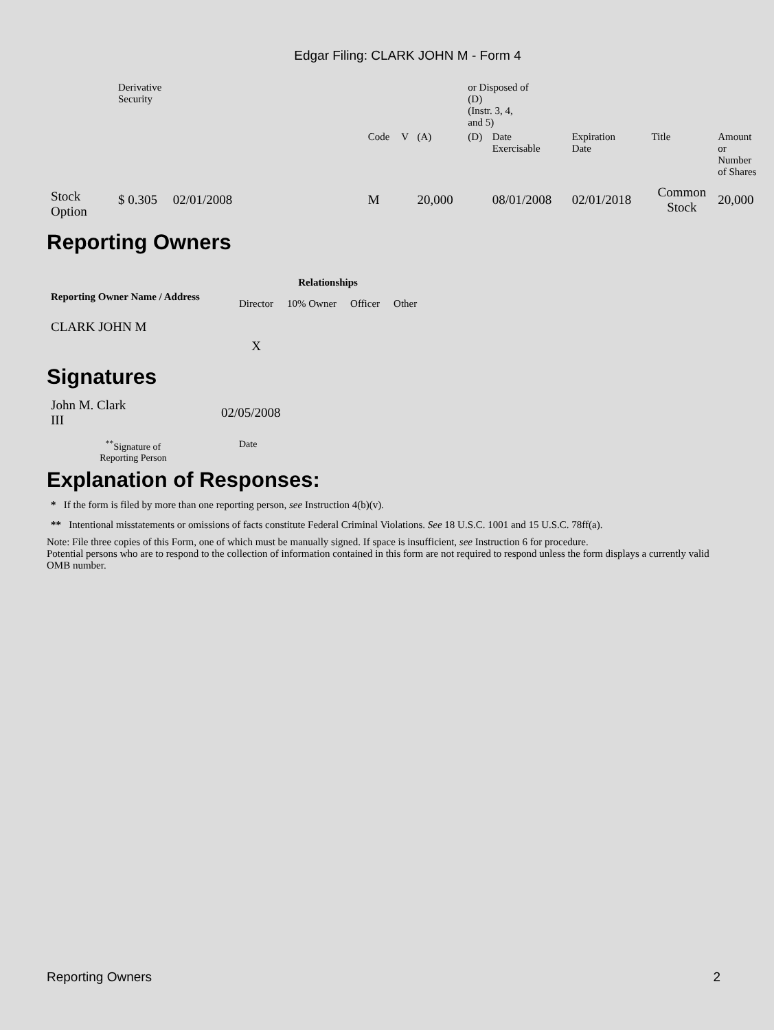Edgar Filing: CLARK JOHN M - Form 4
| | Derivative Security | | | | | | or Disposed of (D) (Instr. 3, 4, and 5) | | | | |
| | | | | Code | V | (A) | (D) | Date Exercisable | Expiration Date | Title | Amount or Number of Shares |
| Stock Option | $ 0.305 | 02/01/2008 | | M | | 20,000 | | 08/01/2008 | 02/01/2018 | Common Stock | 20,000 |
Reporting Owners
| Reporting Owner Name / Address | Relationships | | | |
| --- | --- | --- | --- | --- |
| | Director | 10% Owner | Officer | Other |
| CLARK JOHN M | X | | | |
Signatures
| John M. Clark III | 02/05/2008 |
| <sup>**</sup> Signature of Reporting Person | Date |
Explanation of Responses:
* If the form is filed by more than one reporting person, see Instruction 4(b)(v).
** Intentional misstatements or omissions of facts constitute Federal Criminal Violations. See 18 U.S.C. 1001 and 15 U.S.C. 78ff(a).
Note: File three copies of this Form, one of which must be manually signed. If space is insufficient, see Instruction 6 for procedure.
Potential persons who are to respond to the collection of information contained in this form are not required to respond unless the form displays a currently valid OMB number.
Reporting Owners 2